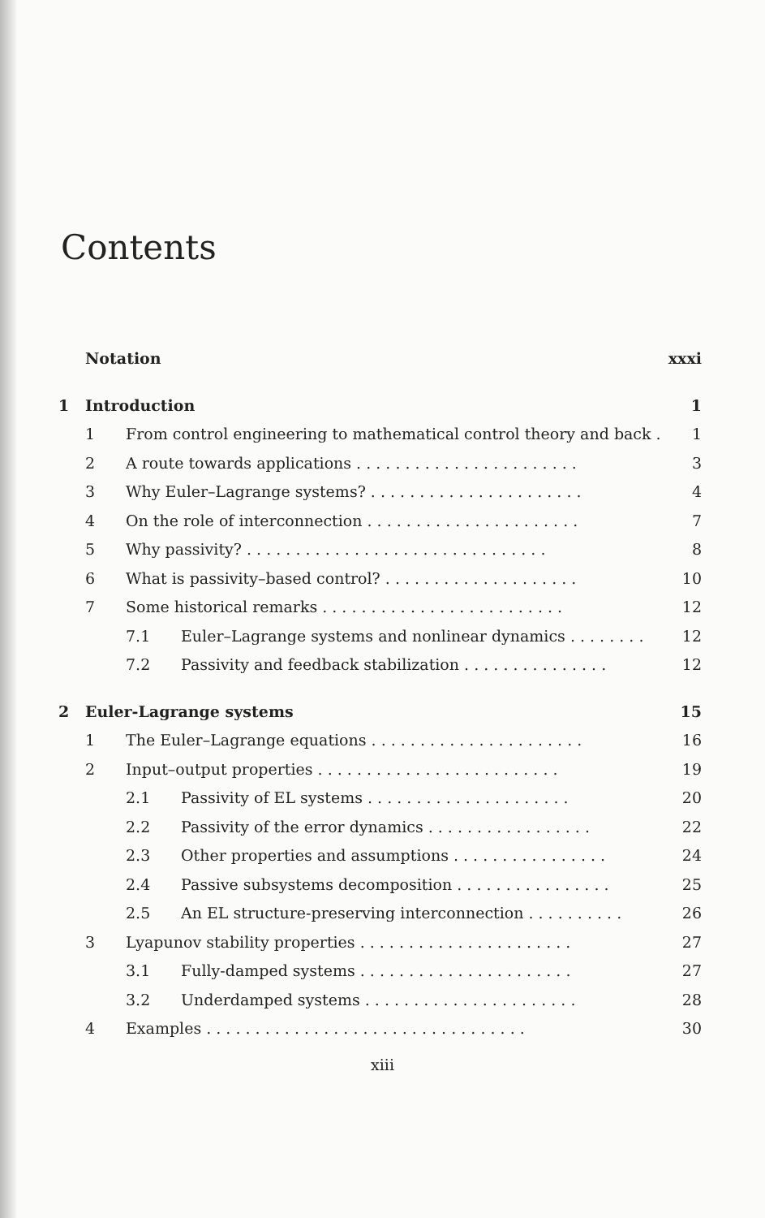Contents
Notation xxxi
1 Introduction 1
1 From control engineering to mathematical control theory and back . . 1
2 A route towards applications . . . . . . . . . . . . . . . . . . . . . . . 3
3 Why Euler–Lagrange systems? . . . . . . . . . . . . . . . . . . . . . . 4
4 On the role of interconnection . . . . . . . . . . . . . . . . . . . . . . 7
5 Why passivity? . . . . . . . . . . . . . . . . . . . . . . . . . . . . . . . 8
6 What is passivity–based control? . . . . . . . . . . . . . . . . . . . . 10
7 Some historical remarks . . . . . . . . . . . . . . . . . . . . . . . . . 12
7.1 Euler–Lagrange systems and nonlinear dynamics . . . . . . . . 12
7.2 Passivity and feedback stabilization . . . . . . . . . . . . . . . 12
2 Euler-Lagrange systems 15
1 The Euler–Lagrange equations . . . . . . . . . . . . . . . . . . . . . . 16
2 Input–output properties . . . . . . . . . . . . . . . . . . . . . . . . . 19
2.1 Passivity of EL systems . . . . . . . . . . . . . . . . . . . . . 20
2.2 Passivity of the error dynamics . . . . . . . . . . . . . . . . . 22
2.3 Other properties and assumptions . . . . . . . . . . . . . . . . 24
2.4 Passive subsystems decomposition . . . . . . . . . . . . . . . . 25
2.5 An EL structure-preserving interconnection . . . . . . . . . . 26
3 Lyapunov stability properties . . . . . . . . . . . . . . . . . . . . . . 27
3.1 Fully-damped systems . . . . . . . . . . . . . . . . . . . . . . 27
3.2 Underdamped systems . . . . . . . . . . . . . . . . . . . . . . 28
4 Examples . . . . . . . . . . . . . . . . . . . . . . . . . . . . . . . . . 30
xiii